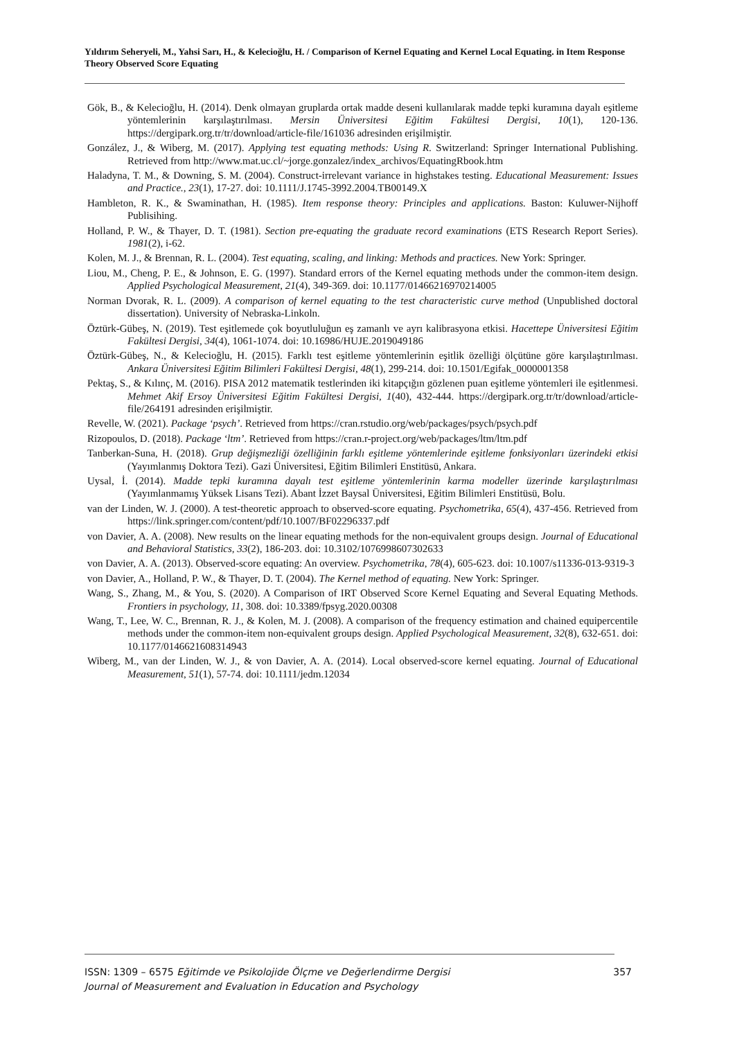Yıldırım Seheryeli, M., Yahsi Sarı, H., & Kelecioğlu, H. / Comparison of Kernel Equating and Kernel Local Equating. in Item Response Theory Observed Score Equating
Gök, B., & Kelecioğlu, H. (2014). Denk olmayan gruplarda ortak madde deseni kullanılarak madde tepki kuramına dayalı eşitleme yöntemlerinin karşılaştırılması. Mersin Üniversitesi Eğitim Fakültesi Dergisi, 10(1), 120-136. https://dergipark.org.tr/tr/download/article-file/161036 adresinden erişilmiştir.
González, J., & Wiberg, M. (2017). Applying test equating methods: Using R. Switzerland: Springer International Publishing. Retrieved from http://www.mat.uc.cl/~jorge.gonzalez/index_archivos/EquatingRbook.htm
Haladyna, T. M., & Downing, S. M. (2004). Construct-irrelevant variance in highstakes testing. Educational Measurement: Issues and Practice., 23(1), 17-27. doi: 10.1111/J.1745-3992.2004.TB00149.X
Hambleton, R. K., & Swaminathan, H. (1985). Item response theory: Principles and applications. Baston: Kuluwer-Nijhoff Publisihing.
Holland, P. W., & Thayer, D. T. (1981). Section pre-equating the graduate record examinations (ETS Research Report Series). 1981(2), i-62.
Kolen, M. J., & Brennan, R. L. (2004). Test equating, scaling, and linking: Methods and practices. New York: Springer.
Liou, M., Cheng, P. E., & Johnson, E. G. (1997). Standard errors of the Kernel equating methods under the common-item design. Applied Psychological Measurement, 21(4), 349-369. doi: 10.1177/01466216970214005
Norman Dvorak, R. L. (2009). A comparison of kernel equating to the test characteristic curve method (Unpublished doctoral dissertation). University of Nebraska-Linkoln.
Öztürk-Gübeş, N. (2019). Test eşitlemede çok boyutluluğun eş zamanlı ve ayrı kalibrasyona etkisi. Hacettepe Üniversitesi Eğitim Fakültesi Dergisi, 34(4), 1061-1074. doi: 10.16986/HUJE.2019049186
Öztürk-Gübeş, N., & Kelecioğlu, H. (2015). Farklı test eşitleme yöntemlerinin eşitlik özelliği ölçütüne göre karşılaştırılması. Ankara Üniversitesi Eğitim Bilimleri Fakültesi Dergisi, 48(1), 299-214. doi: 10.1501/Egifak_0000001358
Pektaş, S., & Kılınç, M. (2016). PISA 2012 matematik testlerinden iki kitapçığın gözlenen puan eşitleme yöntemleri ile eşitlenmesi. Mehmet Akif Ersoy Üniversitesi Eğitim Fakültesi Dergisi, 1(40), 432-444. https://dergipark.org.tr/tr/download/article-file/264191 adresinden erişilmiştir.
Revelle, W. (2021). Package ‘psych’. Retrieved from https://cran.rstudio.org/web/packages/psych/psych.pdf
Rizopoulos, D. (2018). Package ‘ltm’. Retrieved from https://cran.r-project.org/web/packages/ltm/ltm.pdf
Tanberkan-Suna, H. (2018). Grup değişmezliği özelliğinin farklı eşitleme yöntemlerinde eşitleme fonksiyonları üzerindeki etkisi (Yayımlanmış Doktora Tezi). Gazi Üniversitesi, Eğitim Bilimleri Enstitüsü, Ankara.
Uysal, İ. (2014). Madde tepki kuramına dayalı test eşitleme yöntemlerinin karma modeller üzerinde karşılaştırılması (Yayımlanmamış Yüksek Lisans Tezi). Abant İzzet Baysal Üniversitesi, Eğitim Bilimleri Enstitüsü, Bolu.
van der Linden, W. J. (2000). A test-theoretic approach to observed-score equating. Psychometrika, 65(4), 437-456. Retrieved from https://link.springer.com/content/pdf/10.1007/BF02296337.pdf
von Davier, A. A. (2008). New results on the linear equating methods for the non-equivalent groups design. Journal of Educational and Behavioral Statistics, 33(2), 186-203. doi: 10.3102/1076998607302633
von Davier, A. A. (2013). Observed-score equating: An overview. Psychometrika, 78(4), 605-623. doi: 10.1007/s11336-013-9319-3
von Davier, A., Holland, P. W., & Thayer, D. T. (2004). The Kernel method of equating. New York: Springer.
Wang, S., Zhang, M., & You, S. (2020). A Comparison of IRT Observed Score Kernel Equating and Several Equating Methods. Frontiers in psychology, 11, 308. doi: 10.3389/fpsyg.2020.00308
Wang, T., Lee, W. C., Brennan, R. J., & Kolen, M. J. (2008). A comparison of the frequency estimation and chained equipercentile methods under the common-item non-equivalent groups design. Applied Psychological Measurement, 32(8), 632-651. doi: 10.1177/0146621608314943
Wiberg, M., van der Linden, W. J., & von Davier, A. A. (2014). Local observed-score kernel equating. Journal of Educational Measurement, 51(1), 57-74. doi: 10.1111/jedm.12034
ISSN: 1309 – 6575 Eğitimde ve Psikolojide Ölçme ve Değerlendirme Dergisi 357
Journal of Measurement and Evaluation in Education and Psychology